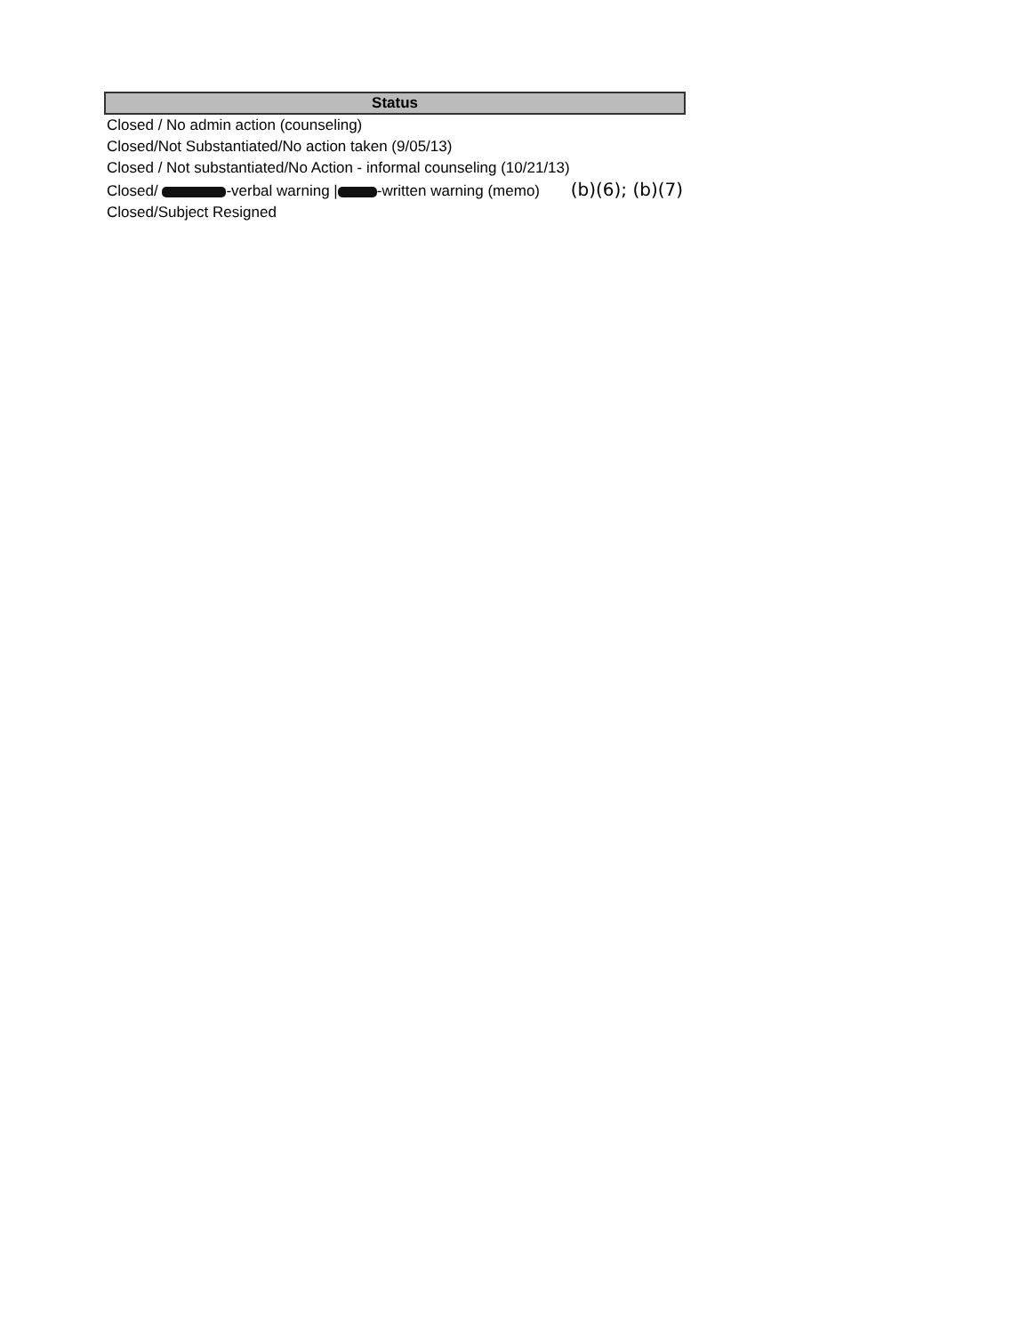| Status |
| --- |
| Closed / No admin action (counseling) |
| Closed/Not Substantiated/No action taken (9/05/13) |
| Closed / Not substantiated/No Action - informal counseling (10/21/13) |
| Closed/ -verbal warning / -written warning (memo) (b)(6); (b)(7) |
| Closed/Subject Resigned |